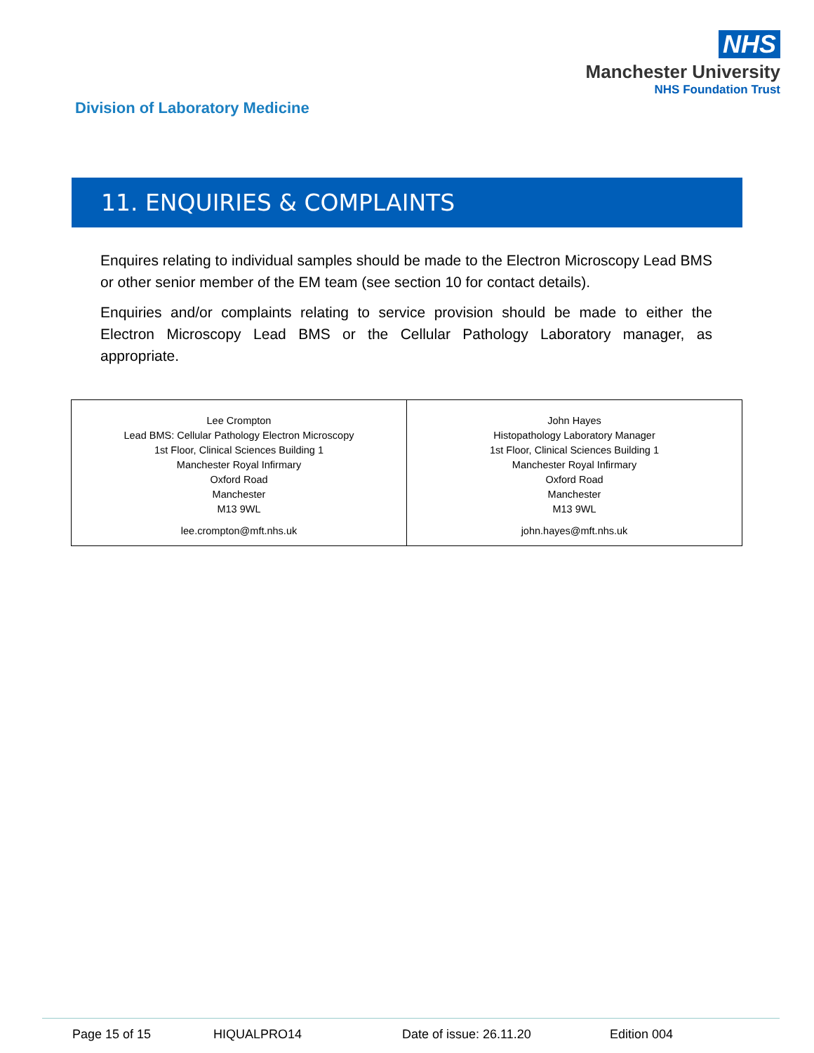NHS
Manchester University
NHS Foundation Trust
Division of Laboratory Medicine
11. ENQUIRIES & COMPLAINTS
Enquires relating to individual samples should be made to the Electron Microscopy Lead BMS or other senior member of the EM team (see section 10 for contact details).
Enquiries and/or complaints relating to service provision should be made to either the Electron Microscopy Lead BMS or the Cellular Pathology Laboratory manager, as appropriate.
| Lee Crompton Lead BMS: Cellular Pathology Electron Microscopy 1st Floor, Clinical Sciences Building 1 Manchester Royal Infirmary Oxford Road Manchester M13 9WL lee.crompton@mft.nhs.uk | John Hayes Histopathology Laboratory Manager 1st Floor, Clinical Sciences Building 1 Manchester Royal Infirmary Oxford Road Manchester M13 9WL john.hayes@mft.nhs.uk |
Page 15 of 15 HIQUALPRO14 Date of issue: 26.11.20 Edition 004